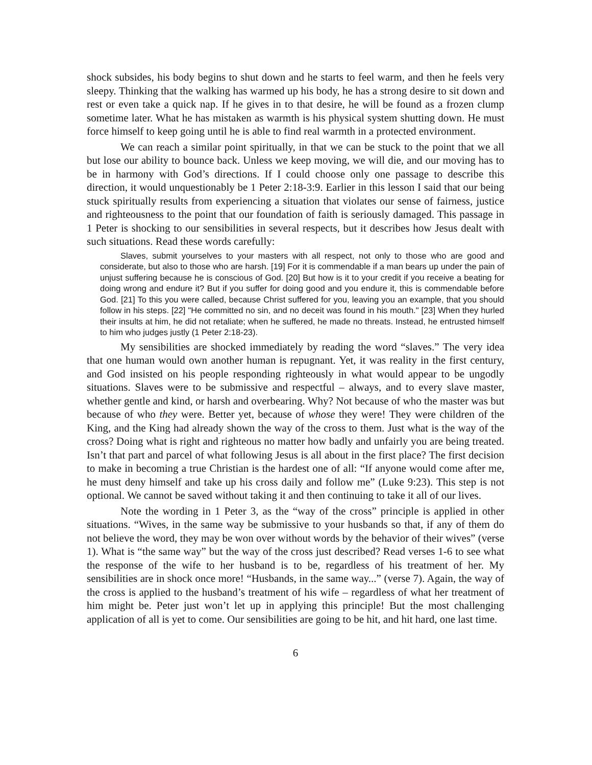shock subsides, his body begins to shut down and he starts to feel warm, and then he feels very sleepy. Thinking that the walking has warmed up his body, he has a strong desire to sit down and rest or even take a quick nap. If he gives in to that desire, he will be found as a frozen clump sometime later. What he has mistaken as warmth is his physical system shutting down. He must force himself to keep going until he is able to find real warmth in a protected environment.
We can reach a similar point spiritually, in that we can be stuck to the point that we all but lose our ability to bounce back. Unless we keep moving, we will die, and our moving has to be in harmony with God’s directions. If I could choose only one passage to describe this direction, it would unquestionably be 1 Peter 2:18-3:9. Earlier in this lesson I said that our being stuck spiritually results from experiencing a situation that violates our sense of fairness, justice and righteousness to the point that our foundation of faith is seriously damaged. This passage in 1 Peter is shocking to our sensibilities in several respects, but it describes how Jesus dealt with such situations. Read these words carefully:
Slaves, submit yourselves to your masters with all respect, not only to those who are good and considerate, but also to those who are harsh. [19] For it is commendable if a man bears up under the pain of unjust suffering because he is conscious of God. [20] But how is it to your credit if you receive a beating for doing wrong and endure it? But if you suffer for doing good and you endure it, this is commendable before God. [21] To this you were called, because Christ suffered for you, leaving you an example, that you should follow in his steps. [22] "He committed no sin, and no deceit was found in his mouth." [23] When they hurled their insults at him, he did not retaliate; when he suffered, he made no threats. Instead, he entrusted himself to him who judges justly (1 Peter 2:18-23).
My sensibilities are shocked immediately by reading the word “slaves.” The very idea that one human would own another human is repugnant. Yet, it was reality in the first century, and God insisted on his people responding righteously in what would appear to be ungodly situations. Slaves were to be submissive and respectful – always, and to every slave master, whether gentle and kind, or harsh and overbearing. Why? Not because of who the master was but because of who they were. Better yet, because of whose they were! They were children of the King, and the King had already shown the way of the cross to them. Just what is the way of the cross? Doing what is right and righteous no matter how badly and unfairly you are being treated. Isn’t that part and parcel of what following Jesus is all about in the first place? The first decision to make in becoming a true Christian is the hardest one of all: “If anyone would come after me, he must deny himself and take up his cross daily and follow me” (Luke 9:23). This step is not optional. We cannot be saved without taking it and then continuing to take it all of our lives.
Note the wording in 1 Peter 3, as the “way of the cross” principle is applied in other situations. “Wives, in the same way be submissive to your husbands so that, if any of them do not believe the word, they may be won over without words by the behavior of their wives” (verse 1). What is “the same way” but the way of the cross just described? Read verses 1-6 to see what the response of the wife to her husband is to be, regardless of his treatment of her. My sensibilities are in shock once more! “Husbands, in the same way...” (verse 7). Again, the way of the cross is applied to the husband’s treatment of his wife – regardless of what her treatment of him might be. Peter just won’t let up in applying this principle! But the most challenging application of all is yet to come. Our sensibilities are going to be hit, and hit hard, one last time.
6